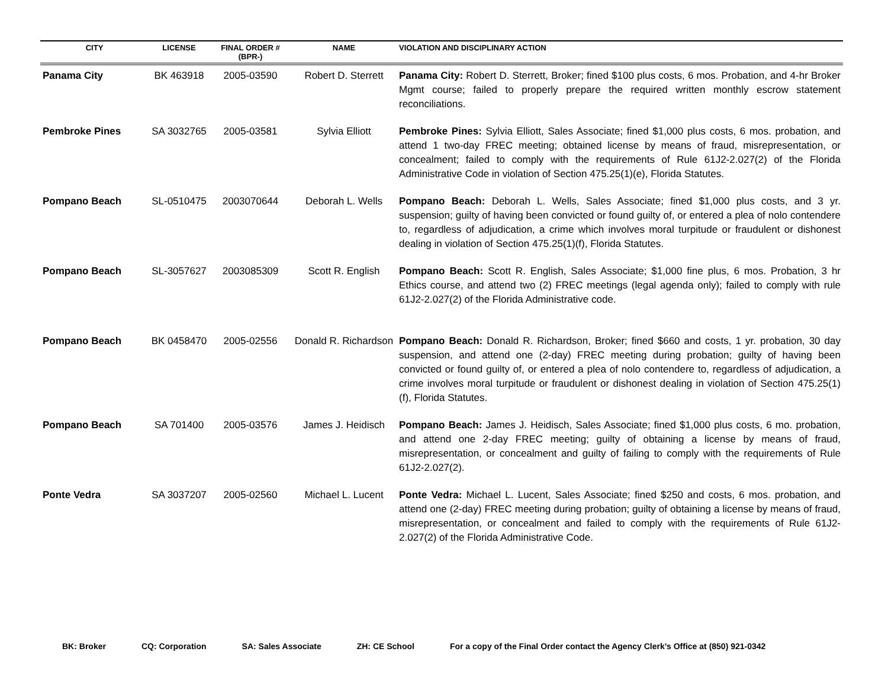| CITY | LICENSE | FINAL ORDER # (BPR-) | NAME | VIOLATION AND DISCIPLINARY ACTION |
| --- | --- | --- | --- | --- |
| Panama City | BK 463918 | 2005-03590 | Robert D. Sterrett | Panama City: Robert D. Sterrett, Broker; fined $100 plus costs, 6 mos. Probation, and 4-hr Broker Mgmt course; failed to properly prepare the required written monthly escrow statement reconciliations. |
| Pembroke Pines | SA 3032765 | 2005-03581 | Sylvia Elliott | Pembroke Pines: Sylvia Elliott, Sales Associate; fined $1,000 plus costs, 6 mos. probation, and attend 1 two-day FREC meeting; obtained license by means of fraud, misrepresentation, or concealment; failed to comply with the requirements of Rule 61J2-2.027(2) of the Florida Administrative Code in violation of Section 475.25(1)(e), Florida Statutes. |
| Pompano Beach | SL-0510475 | 2003070644 | Deborah L. Wells | Pompano Beach: Deborah L. Wells, Sales Associate; fined $1,000 plus costs, and 3 yr. suspension; guilty of having been convicted or found guilty of, or entered a plea of nolo contendere to, regardless of adjudication, a crime which involves moral turpitude or fraudulent or dishonest dealing in violation of Section 475.25(1)(f), Florida Statutes. |
| Pompano Beach | SL-3057627 | 2003085309 | Scott R. English | Pompano Beach: Scott R. English, Sales Associate; $1,000 fine plus, 6 mos. Probation, 3 hr Ethics course, and attend two (2) FREC meetings (legal agenda only); failed to comply with rule 61J2-2.027(2) of the Florida Administrative code. |
| Pompano Beach | BK 0458470 | 2005-02556 | Donald R. Richardson | Pompano Beach: Donald R. Richardson, Broker; fined $660 and costs, 1 yr. probation, 30 day suspension, and attend one (2-day) FREC meeting during probation; guilty of having been convicted or found guilty of, or entered a plea of nolo contendere to, regardless of adjudication, a crime involves moral turpitude or fraudulent or dishonest dealing in violation of Section 475.25(1)(f), Florida Statutes. |
| Pompano Beach | SA 701400 | 2005-03576 | James J. Heidisch | Pompano Beach: James J. Heidisch, Sales Associate; fined $1,000 plus costs, 6 mo. probation, and attend one 2-day FREC meeting; guilty of obtaining a license by means of fraud, misrepresentation, or concealment and guilty of failing to comply with the requirements of Rule 61J2-2.027(2). |
| Ponte Vedra | SA 3037207 | 2005-02560 | Michael L. Lucent | Ponte Vedra: Michael L. Lucent, Sales Associate; fined $250 and costs, 6 mos. probation, and attend one (2-day) FREC meeting during probation; guilty of obtaining a license by means of fraud, misrepresentation, or concealment and failed to comply with the requirements of Rule 61J2-2.027(2) of the Florida Administrative Code. |
BK: Broker CQ: Corporation SA: Sales Associate ZH: CE School For a copy of the Final Order contact the Agency Clerk’s Office at (850) 921-0342